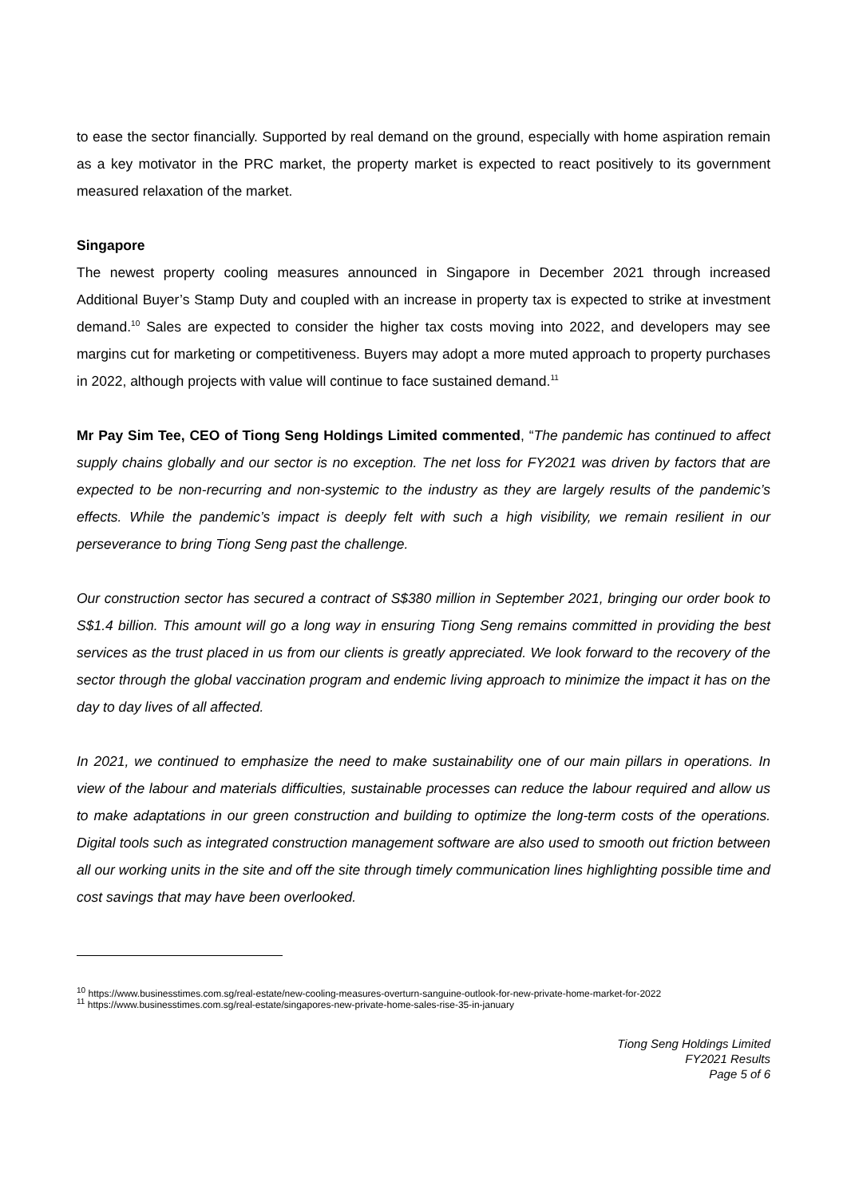to ease the sector financially. Supported by real demand on the ground, especially with home aspiration remain as a key motivator in the PRC market, the property market is expected to react positively to its government measured relaxation of the market.
Singapore
The newest property cooling measures announced in Singapore in December 2021 through increased Additional Buyer’s Stamp Duty and coupled with an increase in property tax is expected to strike at investment demand.<sup>10</sup> Sales are expected to consider the higher tax costs moving into 2022, and developers may see margins cut for marketing or competitiveness. Buyers may adopt a more muted approach to property purchases in 2022, although projects with value will continue to face sustained demand.<sup>11</sup>
Mr Pay Sim Tee, CEO of Tiong Seng Holdings Limited commented, “The pandemic has continued to affect supply chains globally and our sector is no exception. The net loss for FY2021 was driven by factors that are expected to be non-recurring and non-systemic to the industry as they are largely results of the pandemic’s effects. While the pandemic’s impact is deeply felt with such a high visibility, we remain resilient in our perseverance to bring Tiong Seng past the challenge.
Our construction sector has secured a contract of S$380 million in September 2021, bringing our order book to S$1.4 billion. This amount will go a long way in ensuring Tiong Seng remains committed in providing the best services as the trust placed in us from our clients is greatly appreciated. We look forward to the recovery of the sector through the global vaccination program and endemic living approach to minimize the impact it has on the day to day lives of all affected.
In 2021, we continued to emphasize the need to make sustainability one of our main pillars in operations. In view of the labour and materials difficulties, sustainable processes can reduce the labour required and allow us to make adaptations in our green construction and building to optimize the long-term costs of the operations. Digital tools such as integrated construction management software are also used to smooth out friction between all our working units in the site and off the site through timely communication lines highlighting possible time and cost savings that may have been overlooked.
<sup>10</sup> https://www.businesstimes.com.sg/real-estate/new-cooling-measures-overturn-sanguine-outlook-for-new-private-home-market-for-2022
<sup>11</sup> https://www.businesstimes.com.sg/real-estate/singapores-new-private-home-sales-rise-35-in-january
Tiong Seng Holdings Limited
FY2021 Results
Page 5 of 6